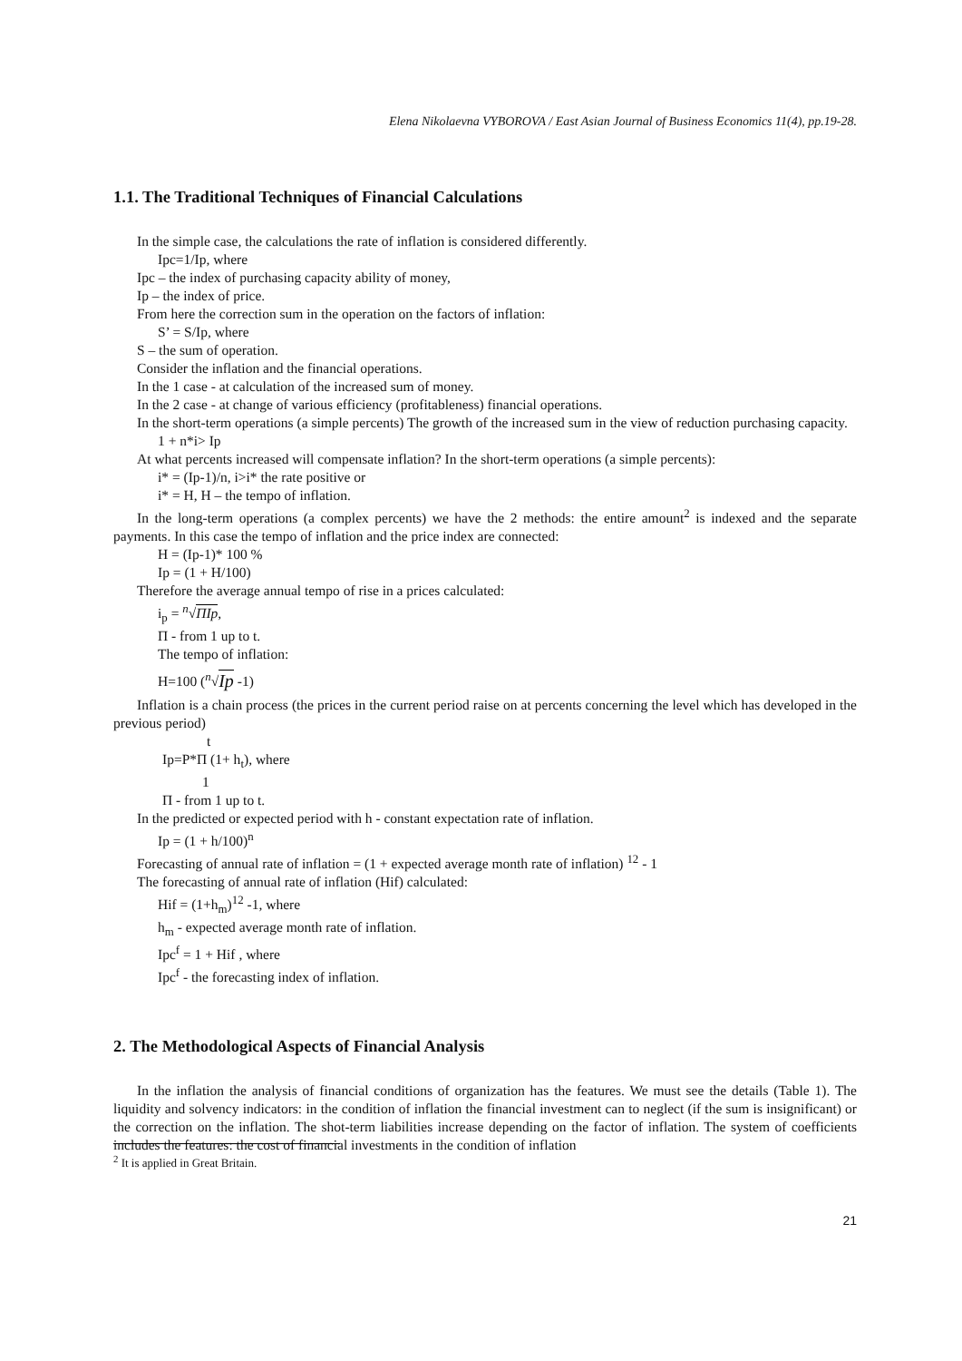Elena Nikolaevna VYBOROVA / East Asian Journal of Business Economics 11(4), pp.19-28.
1.1. The Traditional Techniques of Financial Calculations
In the simple case, the calculations the rate of inflation is considered differently.
Ipc=1/Ip, where
Ipc – the index of purchasing capacity ability of money,
Ip – the index of price.
From here the correction sum in the operation on the factors of inflation:
S’ = S/Ip, where
S – the sum of operation.
Consider the inflation and the financial operations.
In the 1 case - at calculation of the increased sum of money.
In the 2 case - at change of various efficiency (profitableness) financial operations.
In the short-term operations (a simple percents) The growth of the increased sum in the view of reduction purchasing capacity.
1 + n*i> Ip
At what percents increased will compensate inflation? In the short-term operations (a simple percents):
i* = (Ip-1)/n, i>i* the rate positive or
i* = H, H – the tempo of inflation.
In the long-term operations (a complex percents) we have the 2 methods: the entire amount<sup>2</sup> is indexed and the separate payments. In this case the tempo of inflation and the price index are connected:
H = (Ip-1)* 100 %
Ip = (1 + H/100)
Therefore the average annual tempo of rise in a prices calculated:
i<sub>p</sub> = <sup>n</sup>√ΠIp,
Π - from 1 up to t.
The tempo of inflation:
H=100 (<sup>n</sup>√Ip -1)
Inflation is a chain process (the prices in the current period raise on at percents concerning the level which has developed in the previous period)
t
Ip=P*Π (1+ h<sub>t</sub>), where
1
Π - from 1 up to t.
In the predicted or expected period with h - constant expectation rate of inflation.
Ip = (1 + h/100)<sup>n</sup>
Forecasting of annual rate of inflation = (1 + expected average month rate of inflation) <sup>12</sup> - 1
The forecasting of annual rate of inflation (Hif) calculated:
Hif = (1+h<sub>m</sub>)<sup>12</sup> -1, where
h<sub>m</sub> - expected average month rate of inflation.
Ipc<sup>f</sup> = 1 + Hif , where
Ipc<sup>f</sup> - the forecasting index of inflation.
2. The Methodological Aspects of Financial Analysis
In the inflation the analysis of financial conditions of organization has the features. We must see the details (Table 1). The liquidity and solvency indicators: in the condition of inflation the financial investment can to neglect (if the sum is insignificant) or the correction on the inflation. The shot-term liabilities increase depending on the factor of inflation. The system of coefficients includes the features: the cost of financial investments in the condition of inflation
<sup>2</sup> It is applied in Great Britain.
21